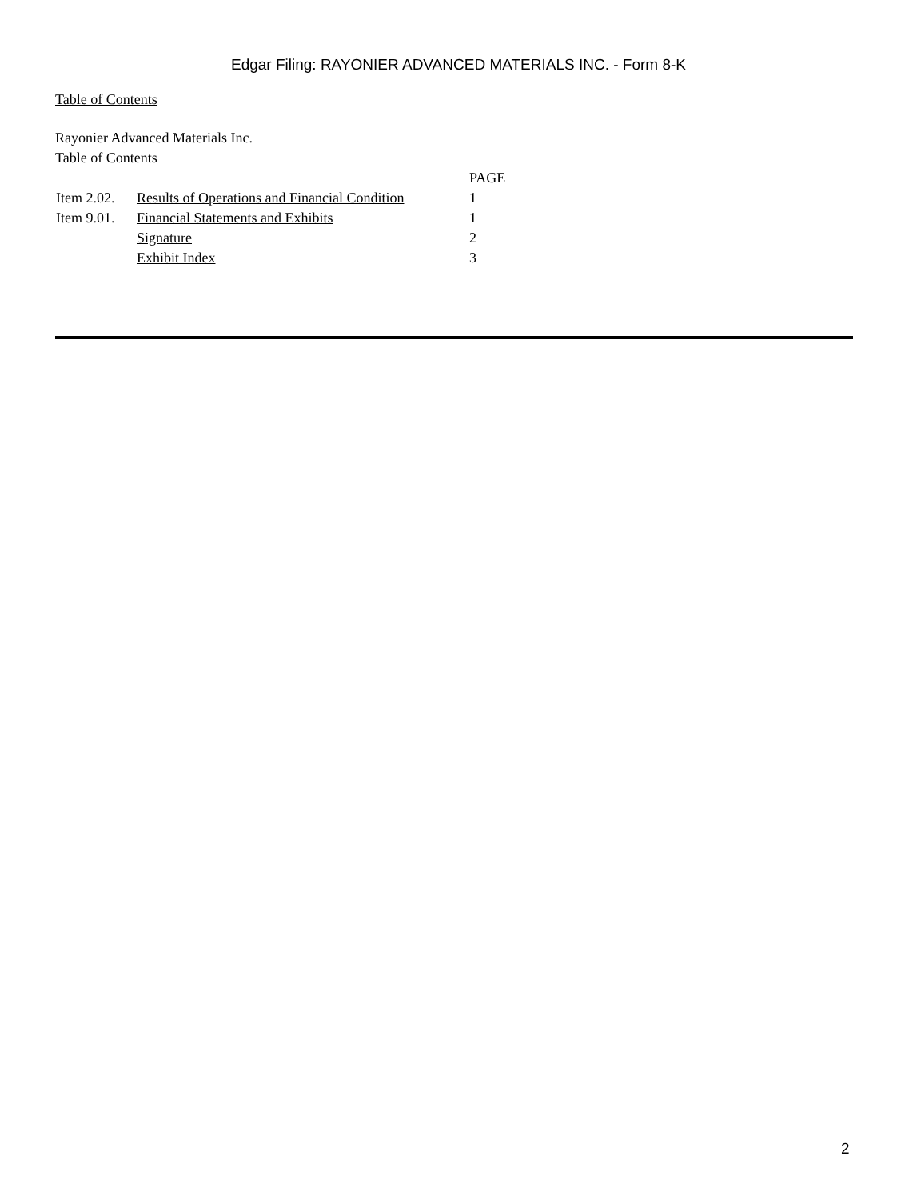Edgar Filing: RAYONIER ADVANCED MATERIALS INC. - Form 8-K
Table of Contents
Rayonier Advanced Materials Inc.
Table of Contents
| | | PAGE |
| Item 2.02. | Results of Operations and Financial Condition | 1 |
| Item 9.01. | Financial Statements and Exhibits | 1 |
| | Signature | 2 |
| | Exhibit Index | 3 |
2